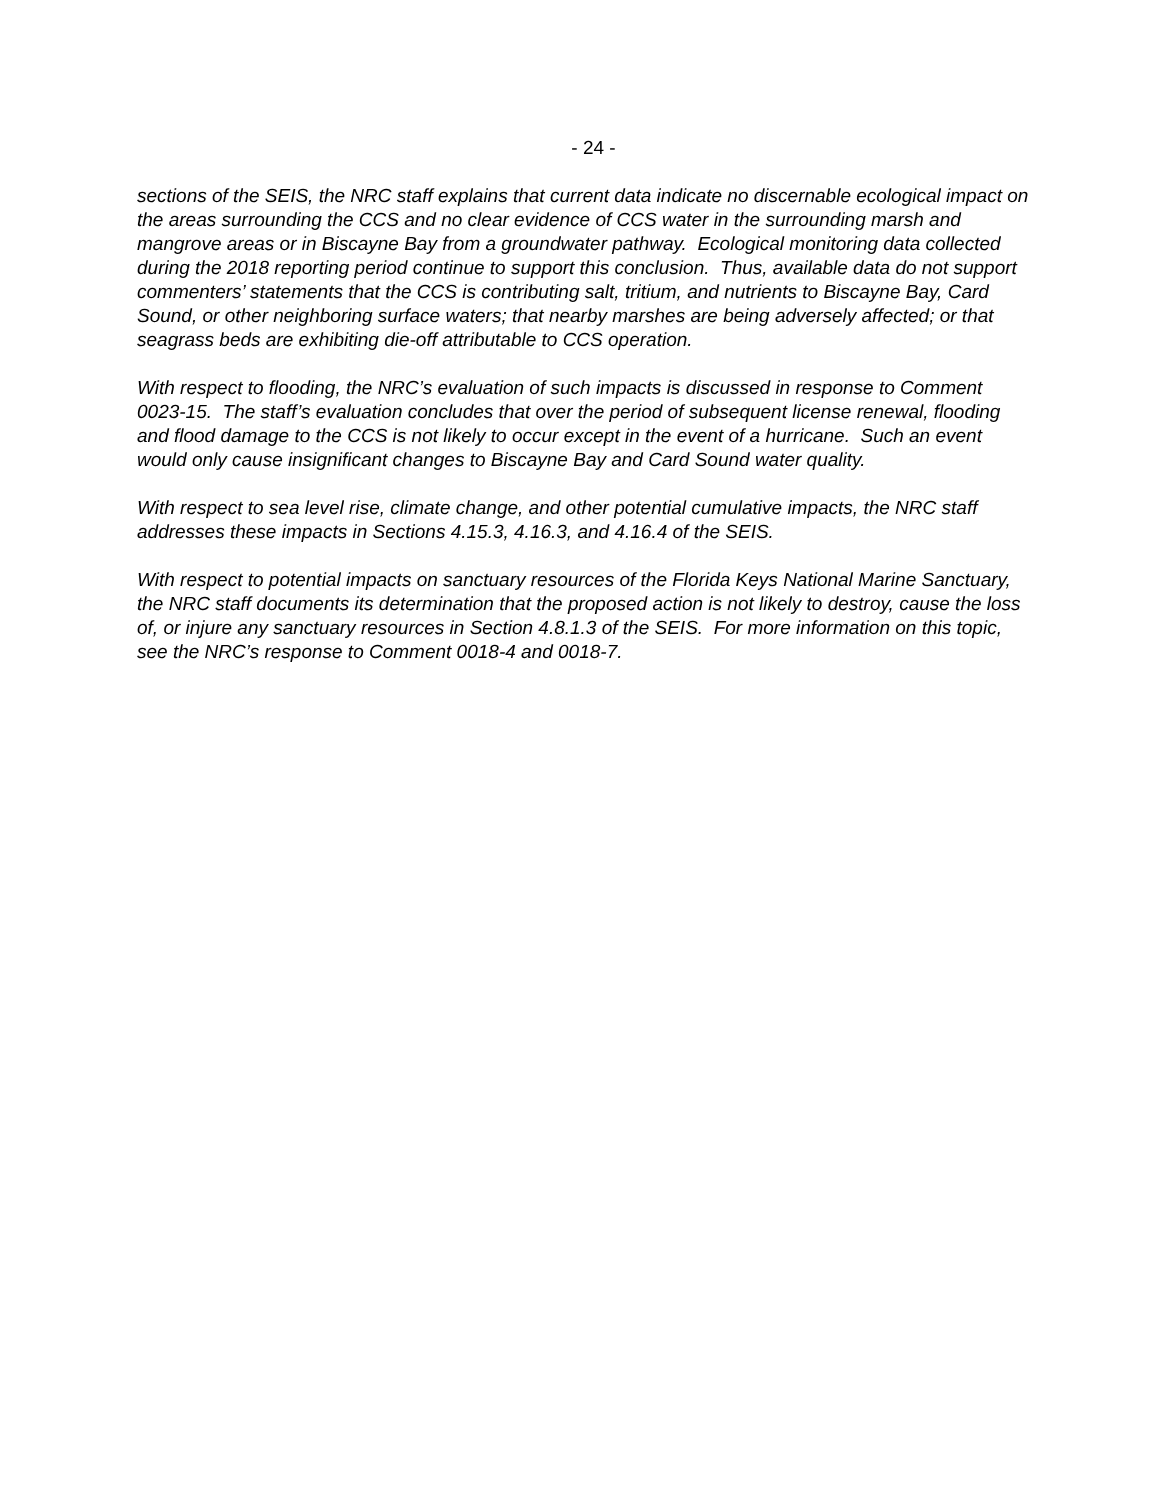- 24 -
sections of the SEIS, the NRC staff explains that current data indicate no discernable ecological impact on the areas surrounding the CCS and no clear evidence of CCS water in the surrounding marsh and mangrove areas or in Biscayne Bay from a groundwater pathway. Ecological monitoring data collected during the 2018 reporting period continue to support this conclusion. Thus, available data do not support commenters’ statements that the CCS is contributing salt, tritium, and nutrients to Biscayne Bay, Card Sound, or other neighboring surface waters; that nearby marshes are being adversely affected; or that seagrass beds are exhibiting die-off attributable to CCS operation.
With respect to flooding, the NRC’s evaluation of such impacts is discussed in response to Comment 0023-15. The staff’s evaluation concludes that over the period of subsequent license renewal, flooding and flood damage to the CCS is not likely to occur except in the event of a hurricane. Such an event would only cause insignificant changes to Biscayne Bay and Card Sound water quality.
With respect to sea level rise, climate change, and other potential cumulative impacts, the NRC staff addresses these impacts in Sections 4.15.3, 4.16.3, and 4.16.4 of the SEIS.
With respect to potential impacts on sanctuary resources of the Florida Keys National Marine Sanctuary, the NRC staff documents its determination that the proposed action is not likely to destroy, cause the loss of, or injure any sanctuary resources in Section 4.8.1.3 of the SEIS. For more information on this topic, see the NRC’s response to Comment 0018-4 and 0018-7.